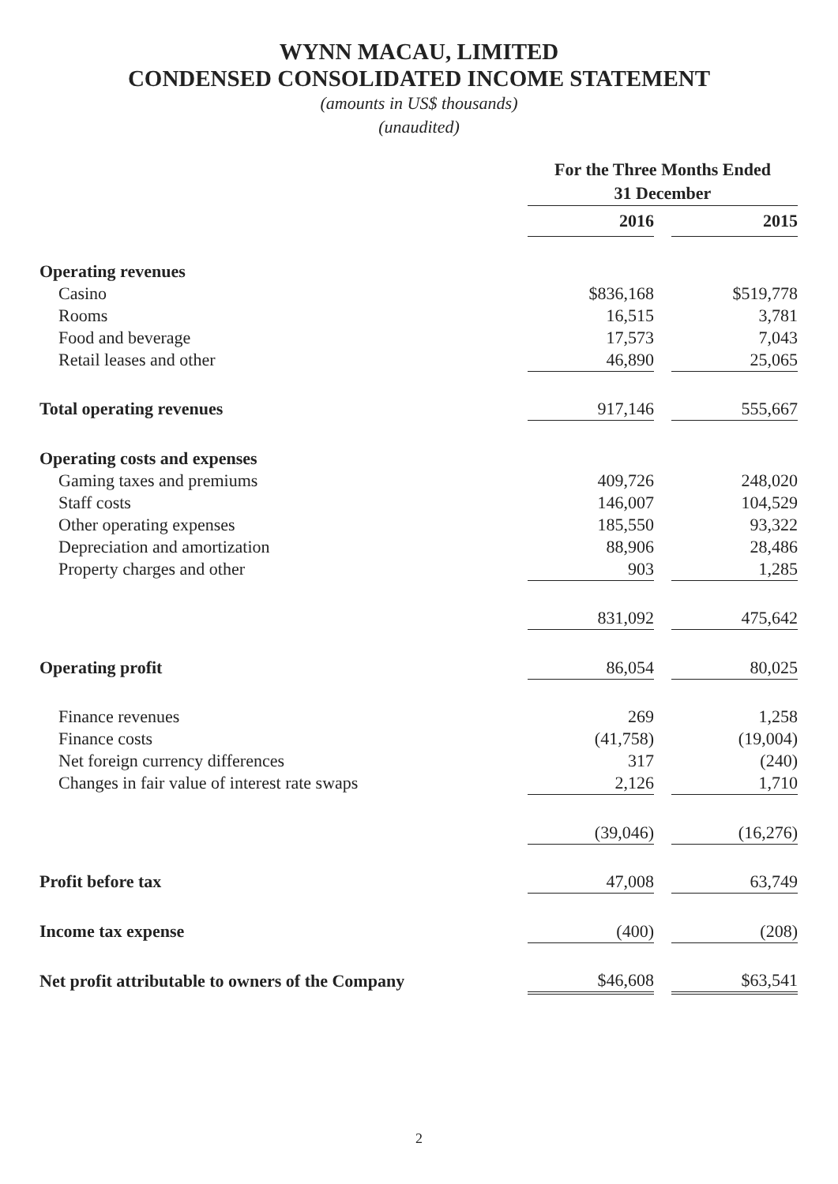WYNN MACAU, LIMITED
CONDENSED CONSOLIDATED INCOME STATEMENT
(amounts in US$ thousands)
(unaudited)
| | For the Three Months Ended 31 December | | |
| | 2016 | | 2015 |
| Operating revenues | | | |
| Casino | $836,168 | | $519,778 |
| Rooms | 16,515 | | 3,781 |
| Food and beverage | 17,573 | | 7,043 |
| Retail leases and other | 46,890 | | 25,065 |
| Total operating revenues | 917,146 | | 555,667 |
| Operating costs and expenses | | | |
| Gaming taxes and premiums | 409,726 | | 248,020 |
| Staff costs | 146,007 | | 104,529 |
| Other operating expenses | 185,550 | | 93,322 |
| Depreciation and amortization | 88,906 | | 28,486 |
| Property charges and other | 903 | | 1,285 |
| | 831,092 | | 475,642 |
| Operating profit | 86,054 | | 80,025 |
| Finance revenues | 269 | | 1,258 |
| Finance costs | (41,758) | | (19,004) |
| Net foreign currency differences | 317 | | (240) |
| Changes in fair value of interest rate swaps | 2,126 | | 1,710 |
| | (39,046) | | (16,276) |
| Profit before tax | 47,008 | | 63,749 |
| Income tax expense | (400) | | (208) |
| Net profit attributable to owners of the Company | $46,608 | | $63,541 |
2